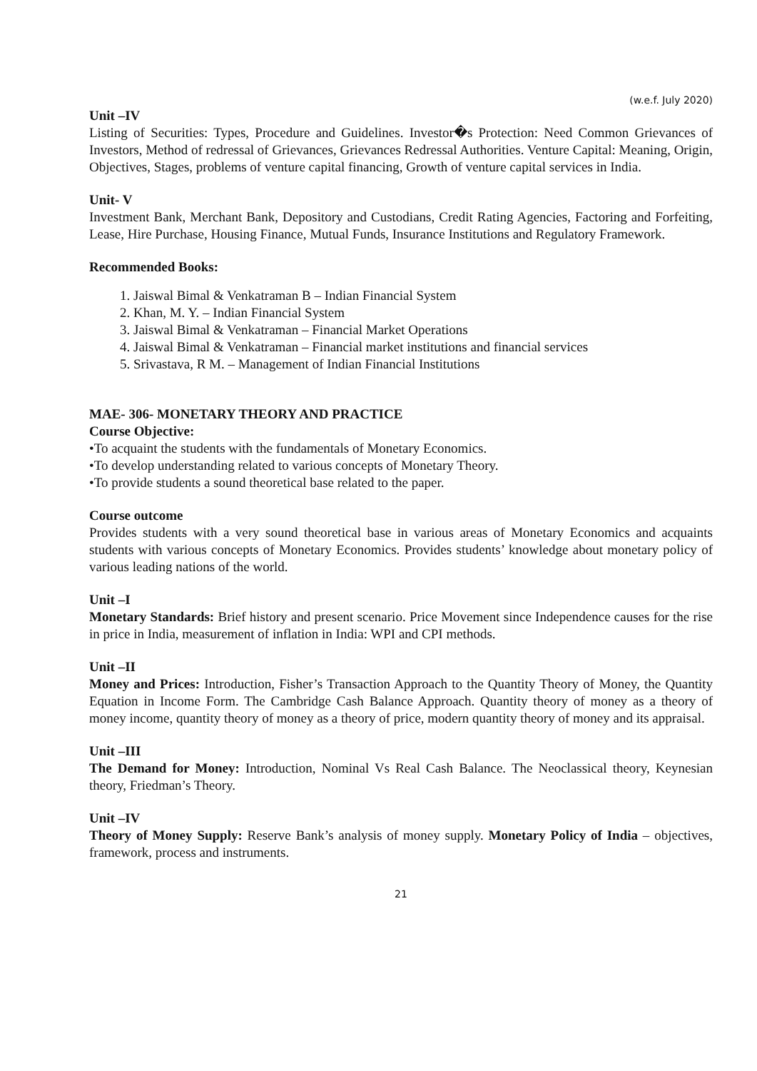(w.e.f. July 2020)
Unit –IV
Listing of Securities: Types, Procedure and Guidelines. Investor�s Protection: Need Common Grievances of Investors, Method of redressal of Grievances, Grievances Redressal Authorities. Venture Capital: Meaning, Origin, Objectives, Stages, problems of venture capital financing, Growth of venture capital services in India.
Unit- V
Investment Bank, Merchant Bank, Depository and Custodians, Credit Rating Agencies, Factoring and Forfeiting, Lease, Hire Purchase, Housing Finance, Mutual Funds, Insurance Institutions and Regulatory Framework.
Recommended Books:
1. Jaiswal Bimal & Venkatraman B – Indian Financial System
2. Khan, M. Y. – Indian Financial System
3. Jaiswal Bimal & Venkatraman – Financial Market Operations
4. Jaiswal Bimal & Venkatraman – Financial market institutions and financial services
5. Srivastava, R M. – Management of Indian Financial Institutions
MAE- 306- MONETARY THEORY AND PRACTICE
Course Objective:
•To acquaint the students with the fundamentals of Monetary Economics.
•To develop understanding related to various concepts of Monetary Theory.
•To provide students a sound theoretical base related to the paper.
Course outcome
Provides students with a very sound theoretical base in various areas of Monetary Economics and acquaints students with various concepts of Monetary Economics. Provides students’ knowledge about monetary policy of various leading nations of the world.
Unit –I
Monetary Standards: Brief history and present scenario. Price Movement since Independence causes for the rise in price in India, measurement of inflation in India: WPI and CPI methods.
Unit –II
Money and Prices: Introduction, Fisher’s Transaction Approach to the Quantity Theory of Money, the Quantity Equation in Income Form. The Cambridge Cash Balance Approach. Quantity theory of money as a theory of money income, quantity theory of money as a theory of price, modern quantity theory of money and its appraisal.
Unit –III
The Demand for Money: Introduction, Nominal Vs Real Cash Balance. The Neoclassical theory, Keynesian theory, Friedman’s Theory.
Unit –IV
Theory of Money Supply: Reserve Bank’s analysis of money supply. Monetary Policy of India – objectives, framework, process and instruments.
21